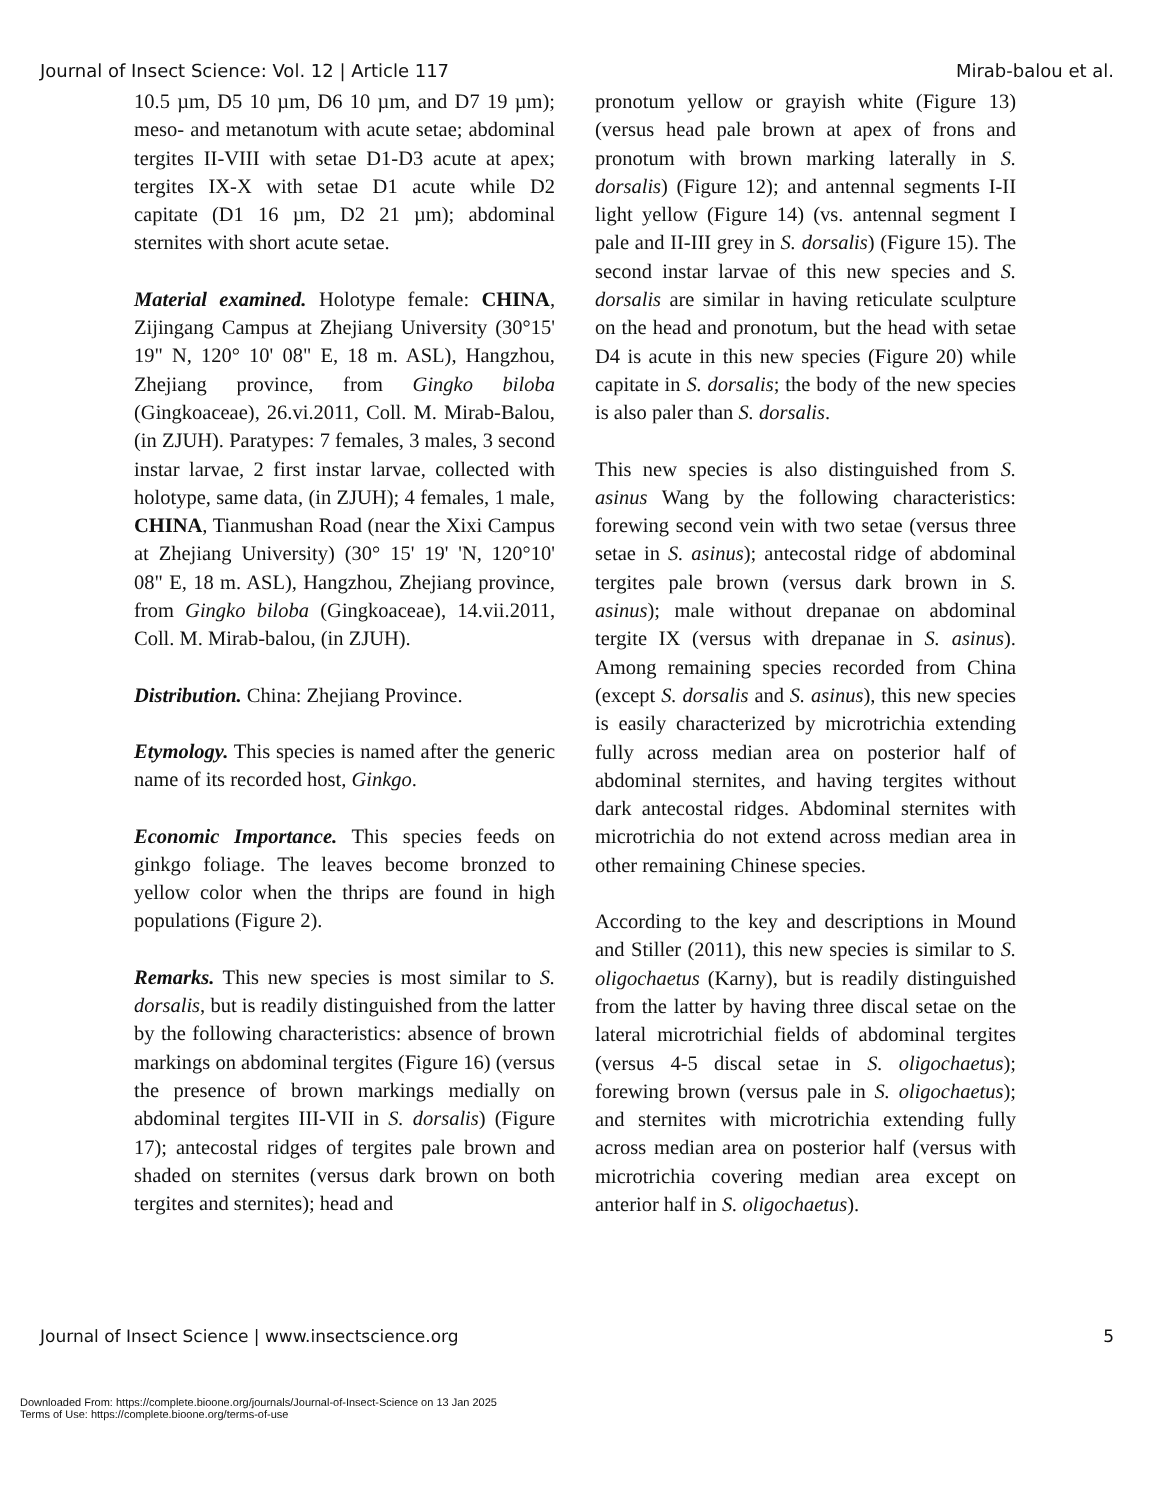Journal of Insect Science: Vol. 12 | Article 117 Mirab-balou et al.
10.5 µm, D5 10 µm, D6 10 µm, and D7 19 µm); meso- and metanotum with acute setae; abdominal tergites II-VIII with setae D1-D3 acute at apex; tergites IX-X with setae D1 acute while D2 capitate (D1 16 µm, D2 21 µm); abdominal sternites with short acute setae.
Material examined. Holotype female: CHINA, Zijingang Campus at Zhejiang University (30°15' 19" N, 120° 10' 08" E, 18 m. ASL), Hangzhou, Zhejiang province, from Gingko biloba (Gingkoaceae), 26.vi.2011, Coll. M. Mirab-Balou, (in ZJUH). Paratypes: 7 females, 3 males, 3 second instar larvae, 2 first instar larvae, collected with holotype, same data, (in ZJUH); 4 females, 1 male, CHINA, Tianmushan Road (near the Xixi Campus at Zhejiang University) (30° 15' 19' 'N, 120°10' 08" E, 18 m. ASL), Hangzhou, Zhejiang province, from Gingko biloba (Gingkoaceae), 14.vii.2011, Coll. M. Mirab-balou, (in ZJUH).
Distribution. China: Zhejiang Province.
Etymology. This species is named after the generic name of its recorded host, Ginkgo.
Economic Importance. This species feeds on ginkgo foliage. The leaves become bronzed to yellow color when the thrips are found in high populations (Figure 2).
Remarks. This new species is most similar to S. dorsalis, but is readily distinguished from the latter by the following characteristics: absence of brown markings on abdominal tergites (Figure 16) (versus the presence of brown markings medially on abdominal tergites III-VII in S. dorsalis) (Figure 17); antecostal ridges of tergites pale brown and shaded on sternites (versus dark brown on both tergites and sternites); head and
pronotum yellow or grayish white (Figure 13) (versus head pale brown at apex of frons and pronotum with brown marking laterally in S. dorsalis) (Figure 12); and antennal segments I-II light yellow (Figure 14) (vs. antennal segment I pale and II-III grey in S. dorsalis) (Figure 15). The second instar larvae of this new species and S. dorsalis are similar in having reticulate sculpture on the head and pronotum, but the head with setae D4 is acute in this new species (Figure 20) while capitate in S. dorsalis; the body of the new species is also paler than S. dorsalis.
This new species is also distinguished from S. asinus Wang by the following characteristics: forewing second vein with two setae (versus three setae in S. asinus); antecostal ridge of abdominal tergites pale brown (versus dark brown in S. asinus); male without drepanae on abdominal tergite IX (versus with drepanae in S. asinus). Among remaining species recorded from China (except S. dorsalis and S. asinus), this new species is easily characterized by microtrichia extending fully across median area on posterior half of abdominal sternites, and having tergites without dark antecostal ridges. Abdominal sternites with microtrichia do not extend across median area in other remaining Chinese species.
According to the key and descriptions in Mound and Stiller (2011), this new species is similar to S. oligochaetus (Karny), but is readily distinguished from the latter by having three discal setae on the lateral microtrichial fields of abdominal tergites (versus 4-5 discal setae in S. oligochaetus); forewing brown (versus pale in S. oligochaetus); and sternites with microtrichia extending fully across median area on posterior half (versus with microtrichia covering median area except on anterior half in S. oligochaetus).
Journal of Insect Science | www.insectscience.org 5
Downloaded From: https://complete.bioone.org/journals/Journal-of-Insect-Science on 13 Jan 2025
Terms of Use: https://complete.bioone.org/terms-of-use